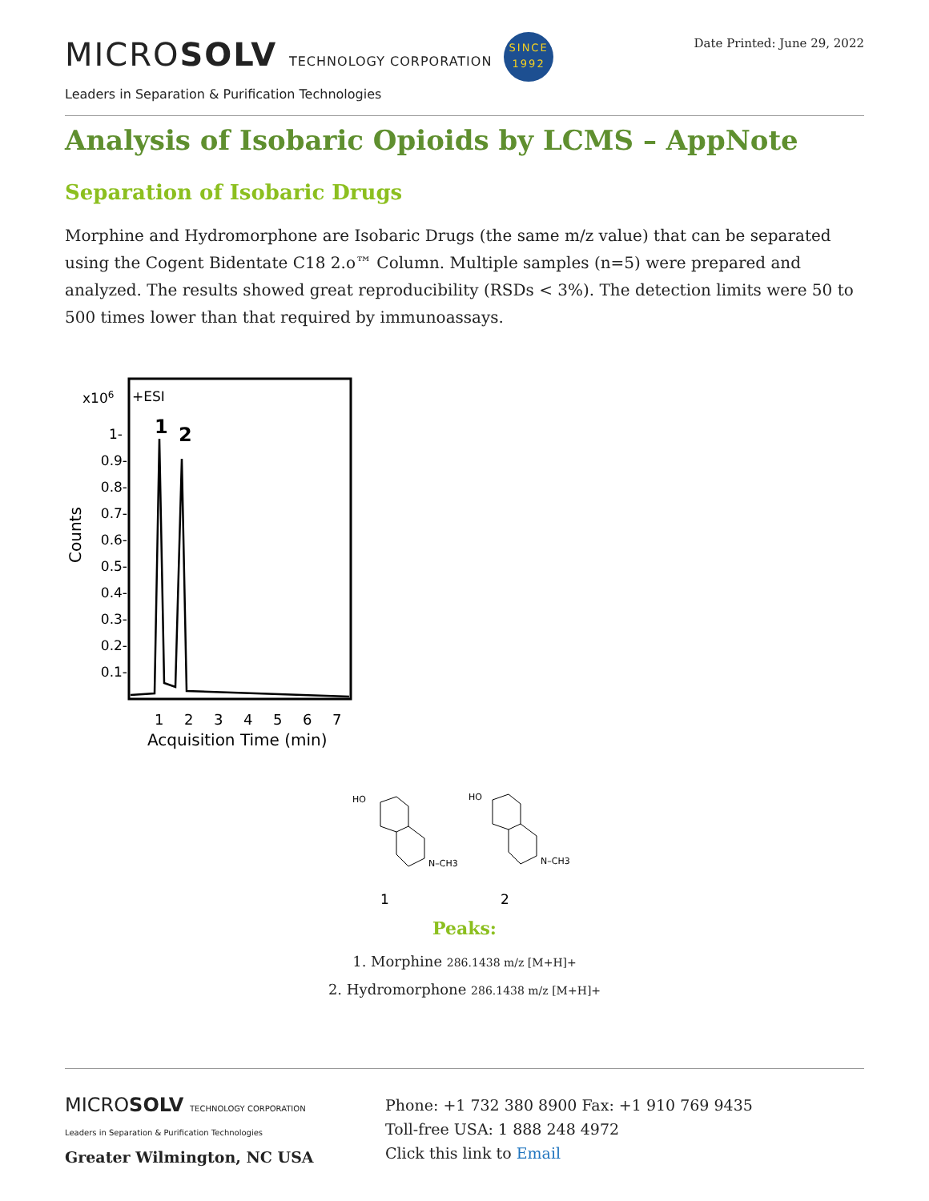MICROSOLV TECHNOLOGY CORPORATION SINCE
1992
Leaders in Separation & Purification Technologies
Date Printed: June 29, 2022
Analysis of Isobaric Opioids by LCMS – AppNote
Separation of Isobaric Drugs
Morphine and Hydromorphone are Isobaric Drugs (the same m/z value) that can be separated using the Cogent Bidentate C18 2.o™ Column. Multiple samples (n=5) were prepared and analyzed. The results showed great reproducibility (RSDs < 3%). The detection limits were 50 to 500 times lower than that required by immunoassays.
x106
+ESI
1
2
Counts
1-
0.9-
0.8-
0.7-
0.6-
0.5-
0.4-
0.3-
0.2-
0.1-
1
2
3
4
5
6
7
Acquisition Time (min)
HO
N–CH3
1
HO
N–CH3
2
Peaks:
1. Morphine 286.1438 m/z [M+H]+
2. Hydromorphone 286.1438 m/z [M+H]+
MICROSOLV TECHNOLOGY CORPORATION
Leaders in Separation & Purification Technologies
Greater Wilmington, NC USA
Phone: +1 732 380 8900 Fax: +1 910 769 9435
Toll-free USA: 1 888 248 4972
Click this link to Email